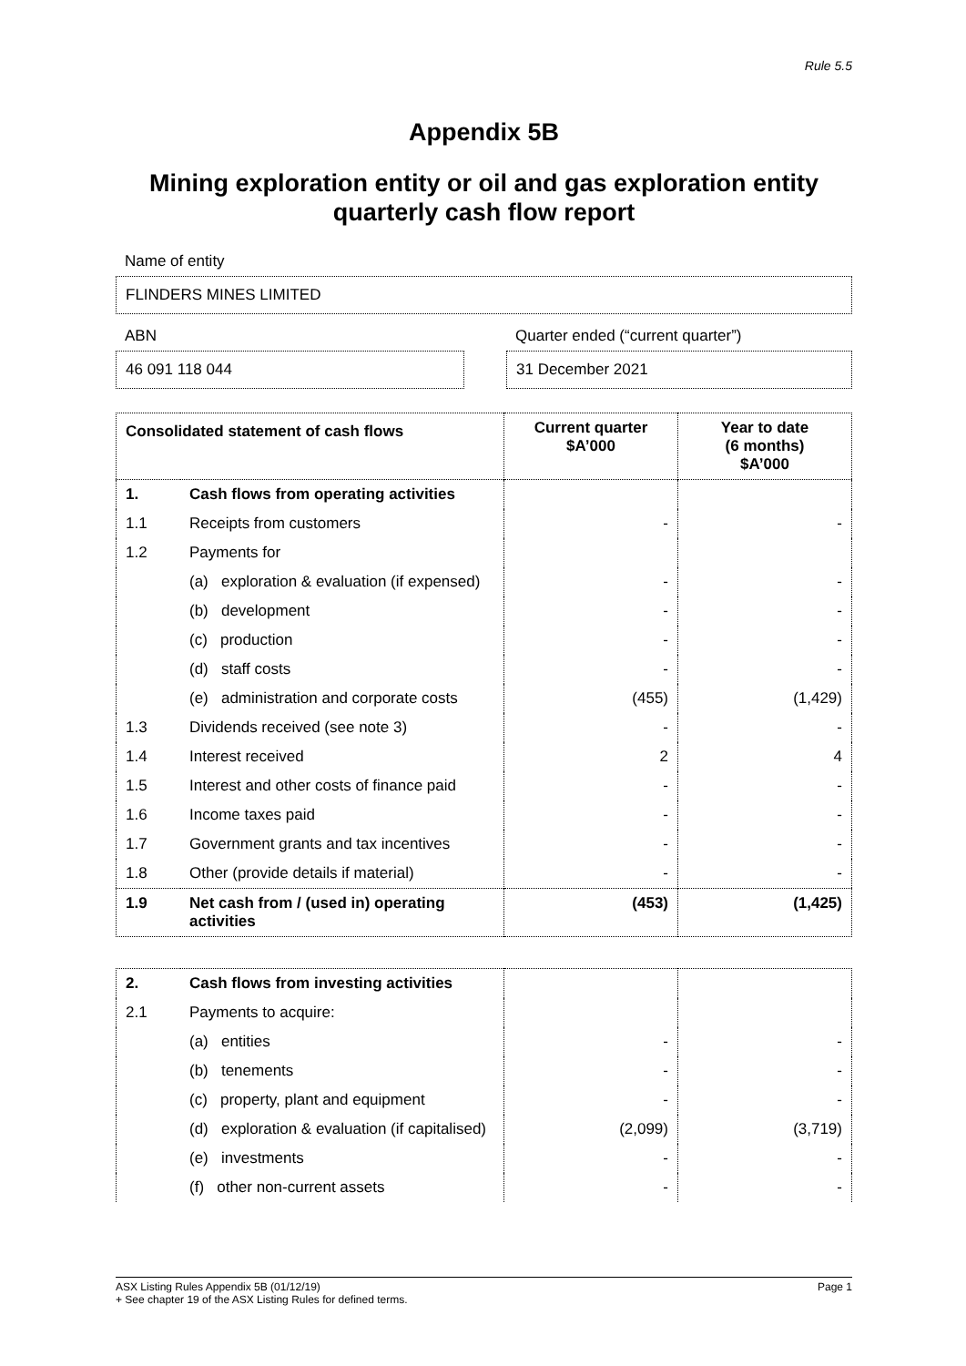Rule 5.5
Appendix 5B
Mining exploration entity or oil and gas exploration entity quarterly cash flow report
Name of entity
FLINDERS MINES LIMITED
ABN
46 091 118 044
Quarter ended (“current quarter”)
31 December 2021
| Consolidated statement of cash flows | | Current quarter $A’000 | Year to date (6 months) $A’000 |
| --- | --- | --- | --- |
| 1. | Cash flows from operating activities | | |
| 1.1 | Receipts from customers | - | - |
| 1.2 | Payments for | | |
| | (a) exploration & evaluation (if expensed) | - | - |
| | (b) development | - | - |
| | (c) production | - | - |
| | (d) staff costs | - | - |
| | (e) administration and corporate costs | (455) | (1,429) |
| 1.3 | Dividends received (see note 3) | - | - |
| 1.4 | Interest received | 2 | 4 |
| 1.5 | Interest and other costs of finance paid | - | - |
| 1.6 | Income taxes paid | - | - |
| 1.7 | Government grants and tax incentives | - | - |
| 1.8 | Other (provide details if material) | - | - |
| 1.9 | Net cash from / (used in) operating activities | (453) | (1,425) |
| 2. | Cash flows from investing activities | | |
| 2.1 | Payments to acquire: | | |
| | (a) entities | - | - |
| | (b) tenements | - | - |
| | (c) property, plant and equipment | - | - |
| | (d) exploration & evaluation (if capitalised) | (2,099) | (3,719) |
| | (e) investments | - | - |
| | (f) other non-current assets | - | - |
ASX Listing Rules Appendix 5B (01/12/19) Page 1
+ See chapter 19 of the ASX Listing Rules for defined terms.